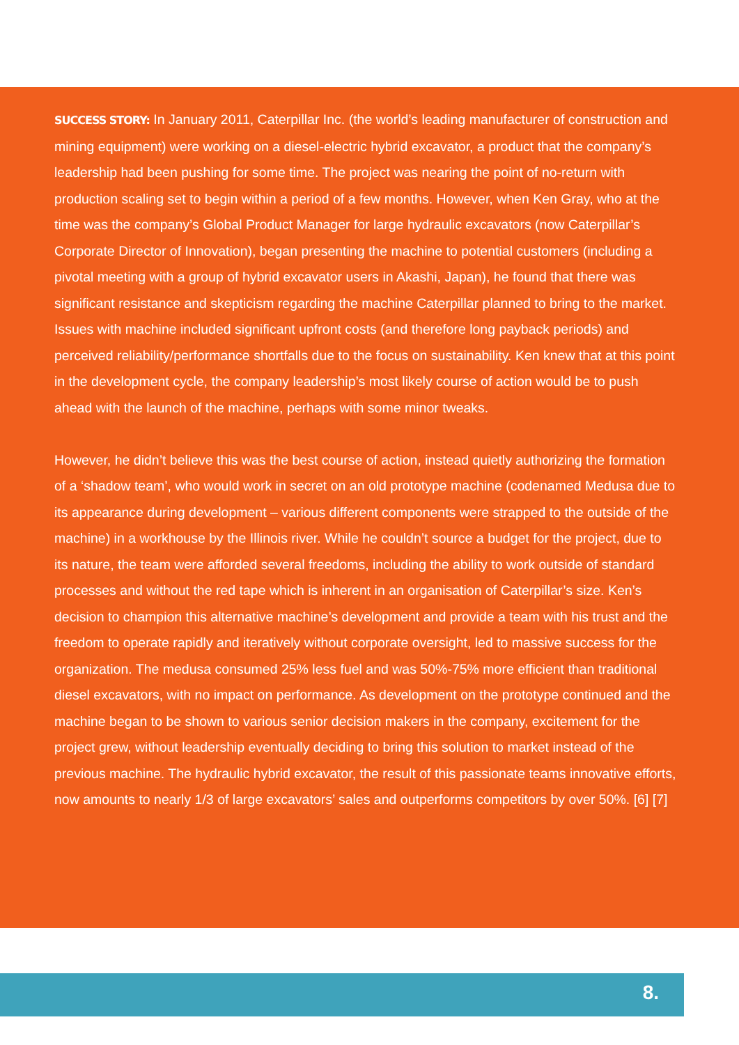SUCCESS STORY: In January 2011, Caterpillar Inc. (the world’s leading manufacturer of construction and mining equipment) were working on a diesel-electric hybrid excavator, a product that the company’s leadership had been pushing for some time. The project was nearing the point of no-return with production scaling set to begin within a period of a few months. However, when Ken Gray, who at the time was the company’s Global Product Manager for large hydraulic excavators (now Caterpillar’s Corporate Director of Innovation), began presenting the machine to potential customers (including a pivotal meeting with a group of hybrid excavator users in Akashi, Japan), he found that there was significant resistance and skepticism regarding the machine Caterpillar planned to bring to the market. Issues with machine included significant upfront costs (and therefore long payback periods) and perceived reliability/performance shortfalls due to the focus on sustainability. Ken knew that at this point in the development cycle, the company leadership’s most likely course of action would be to push ahead with the launch of the machine, perhaps with some minor tweaks.
However, he didn’t believe this was the best course of action, instead quietly authorizing the formation of a ‘shadow team’, who would work in secret on an old prototype machine (codenamed Medusa due to its appearance during development – various different components were strapped to the outside of the machine) in a workhouse by the Illinois river. While he couldn’t source a budget for the project, due to its nature, the team were afforded several freedoms, including the ability to work outside of standard processes and without the red tape which is inherent in an organisation of Caterpillar’s size. Ken’s decision to champion this alternative machine’s development and provide a team with his trust and the freedom to operate rapidly and iteratively without corporate oversight, led to massive success for the organization. The medusa consumed 25% less fuel and was 50%-75% more efficient than traditional diesel excavators, with no impact on performance. As development on the prototype continued and the machine began to be shown to various senior decision makers in the company, excitement for the project grew, without leadership eventually deciding to bring this solution to market instead of the previous machine. The hydraulic hybrid excavator, the result of this passionate teams innovative efforts, now amounts to nearly 1/3 of large excavators’ sales and outperforms competitors by over 50%. [6] [7]
8.